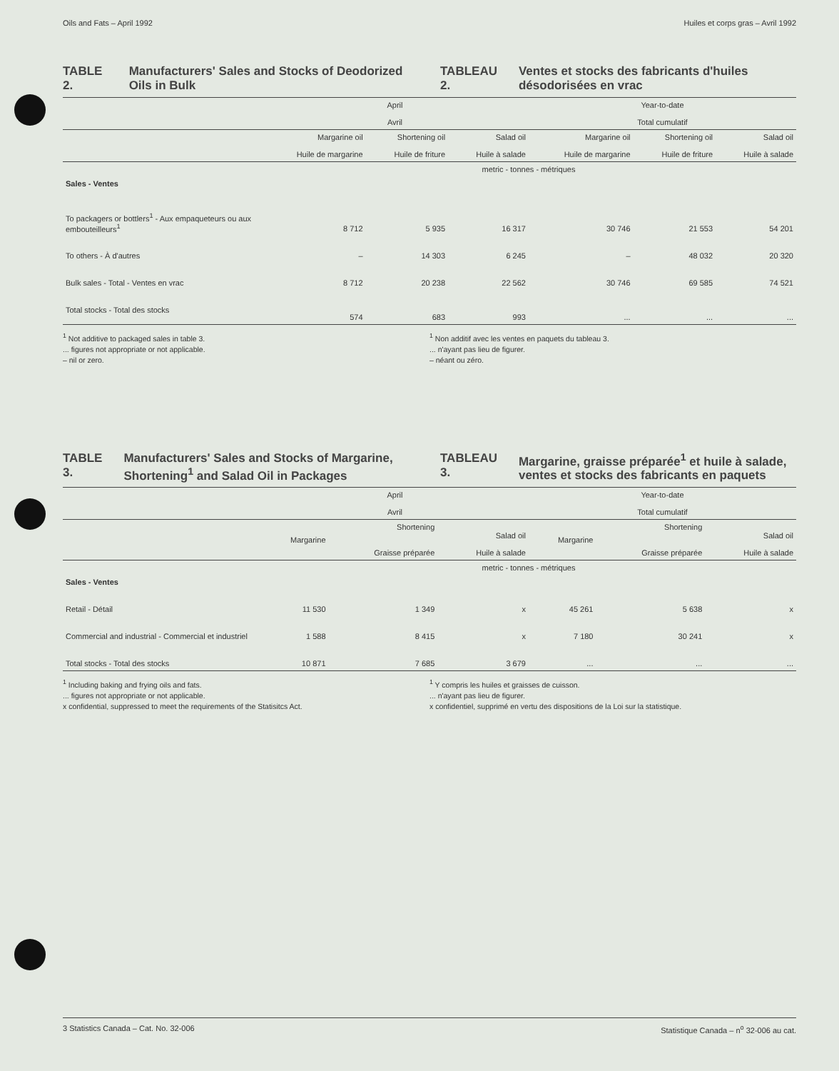Oils and Fats – April 1992 Huiles et corps gras – Avril 1992
TABLE 2. Manufacturers' Sales and Stocks of Deodorized Oils in Bulk
TABLEAU 2. Ventes et stocks des fabricants d'huiles désodorisées en vrac
| | April Avril | | | Year-to-date Total cumulatif | | |
| | Margarine oil Huile de margarine | Shortening oil Huile de friture | Salad oil Huile à salade | Margarine oil Huile de margarine | Shortening oil Huile de friture | Salad oil Huile à salade |
| | metric - tonnes - métriques | | | | | |
| Sales - Ventes | | | | | | |
| To packagers or bottlers<sup>1</sup> - Aux empaqueteurs ou aux embouteilleurs<sup>1</sup> | 8 712 | 5 935 | 16 317 | 30 746 | 21 553 | 54 201 |
| To others - À d'autres | – | 14 303 | 6 245 | – | 48 032 | 20 320 |
| Bulk sales - Total - Ventes en vrac | 8 712 | 20 238 | 22 562 | 30 746 | 69 585 | 74 521 |
| Total stocks - Total des stocks | 574 | 683 | 993 | ... | ... | ... |
<sup>1</sup> Not additive to packaged sales in table 3.
... figures not appropriate or not applicable.
– nil or zero.
<sup>1</sup> Non additif avec les ventes en paquets du tableau 3.
... n'ayant pas lieu de figurer.
– néant ou zéro.
TABLE 3. Manufacturers' Sales and Stocks of Margarine, Shortening<sup>1</sup> and Salad Oil in Packages
TABLEAU 3. Margarine, graisse préparée<sup>1</sup> et huile à salade, ventes et stocks des fabricants en paquets
| | April Avril | | | Year-to-date Total cumulatif | | |
| | Margarine | Shortening Graisse préparée | Salad oil Huile à salade | Margarine | Shortening Graisse préparée | Salad oil Huile à salade |
| | metric - tonnes - métriques | | | | | |
| Sales - Ventes | | | | | | |
| Retail - Détail | 11 530 | 1 349 | x | 45 261 | 5 638 | x |
| Commercial and industrial - Commercial et industriel | 1 588 | 8 415 | x | 7 180 | 30 241 | x |
| Total stocks - Total des stocks | 10 871 | 7 685 | 3 679 | ... | ... | ... |
<sup>1</sup> Including baking and frying oils and fats.
... figures not appropriate or not applicable.
x confidential, suppressed to meet the requirements of the Statisitcs Act.
<sup>1</sup> Y compris les huiles et graisses de cuisson.
... n'ayant pas lieu de figurer.
x confidentiel, supprimé en vertu des dispositions de la Loi sur la statistique.
3 Statistics Canada – Cat. No. 32-006 Statistique Canada – n<sup>o</sup> 32-006 au cat.